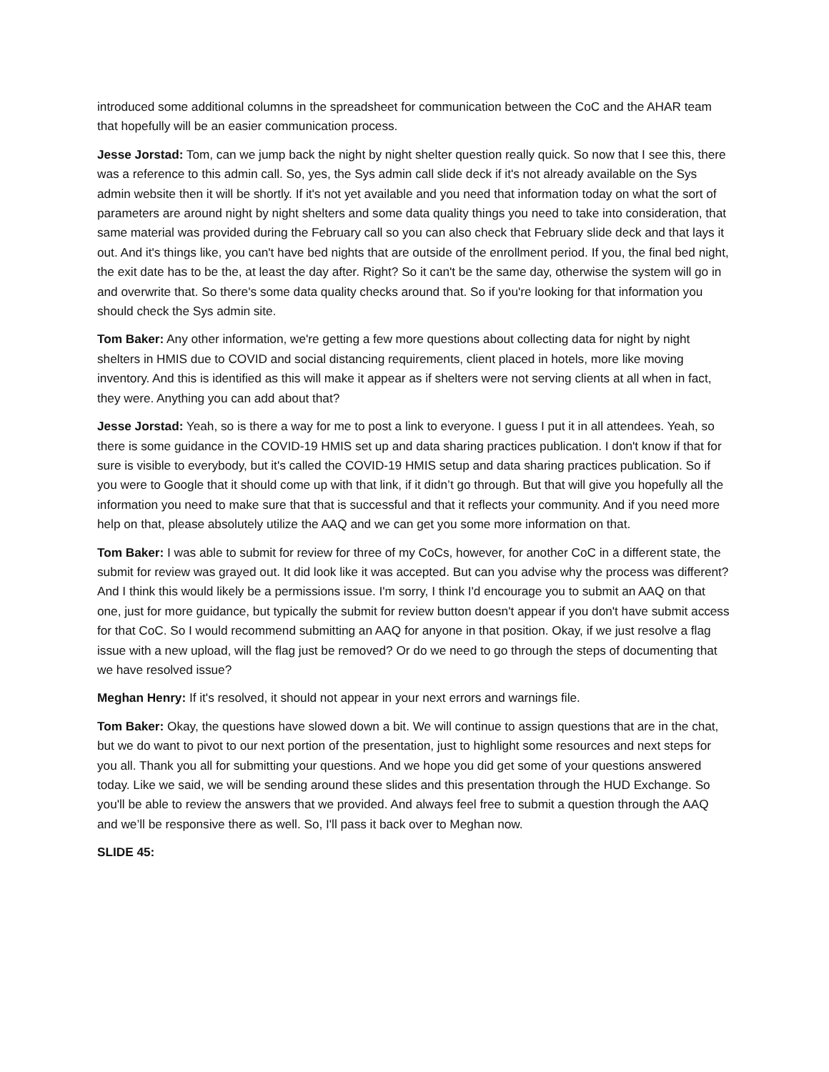introduced some additional columns in the spreadsheet for communication between the CoC and the AHAR team that hopefully will be an easier communication process.
Jesse Jorstad: Tom, can we jump back the night by night shelter question really quick. So now that I see this, there was a reference to this admin call. So, yes, the Sys admin call slide deck if it's not already available on the Sys admin website then it will be shortly. If it's not yet available and you need that information today on what the sort of parameters are around night by night shelters and some data quality things you need to take into consideration, that same material was provided during the February call so you can also check that February slide deck and that lays it out. And it's things like, you can't have bed nights that are outside of the enrollment period. If you, the final bed night, the exit date has to be the, at least the day after. Right? So it can't be the same day, otherwise the system will go in and overwrite that. So there's some data quality checks around that. So if you're looking for that information you should check the Sys admin site.
Tom Baker: Any other information, we're getting a few more questions about collecting data for night by night shelters in HMIS due to COVID and social distancing requirements, client placed in hotels, more like moving inventory. And this is identified as this will make it appear as if shelters were not serving clients at all when in fact, they were. Anything you can add about that?
Jesse Jorstad: Yeah, so is there a way for me to post a link to everyone. I guess I put it in all attendees. Yeah, so there is some guidance in the COVID-19 HMIS set up and data sharing practices publication. I don't know if that for sure is visible to everybody, but it's called the COVID-19 HMIS setup and data sharing practices publication. So if you were to Google that it should come up with that link, if it didn’t go through. But that will give you hopefully all the information you need to make sure that that is successful and that it reflects your community. And if you need more help on that, please absolutely utilize the AAQ and we can get you some more information on that.
Tom Baker: I was able to submit for review for three of my CoCs, however, for another CoC in a different state, the submit for review was grayed out. It did look like it was accepted. But can you advise why the process was different? And I think this would likely be a permissions issue. I'm sorry, I think I'd encourage you to submit an AAQ on that one, just for more guidance, but typically the submit for review button doesn't appear if you don't have submit access for that CoC. So I would recommend submitting an AAQ for anyone in that position. Okay, if we just resolve a flag issue with a new upload, will the flag just be removed? Or do we need to go through the steps of documenting that we have resolved issue?
Meghan Henry: If it's resolved, it should not appear in your next errors and warnings file.
Tom Baker: Okay, the questions have slowed down a bit. We will continue to assign questions that are in the chat, but we do want to pivot to our next portion of the presentation, just to highlight some resources and next steps for you all. Thank you all for submitting your questions. And we hope you did get some of your questions answered today. Like we said, we will be sending around these slides and this presentation through the HUD Exchange. So you'll be able to review the answers that we provided. And always feel free to submit a question through the AAQ and we’ll be responsive there as well. So, I'll pass it back over to Meghan now.
SLIDE 45: